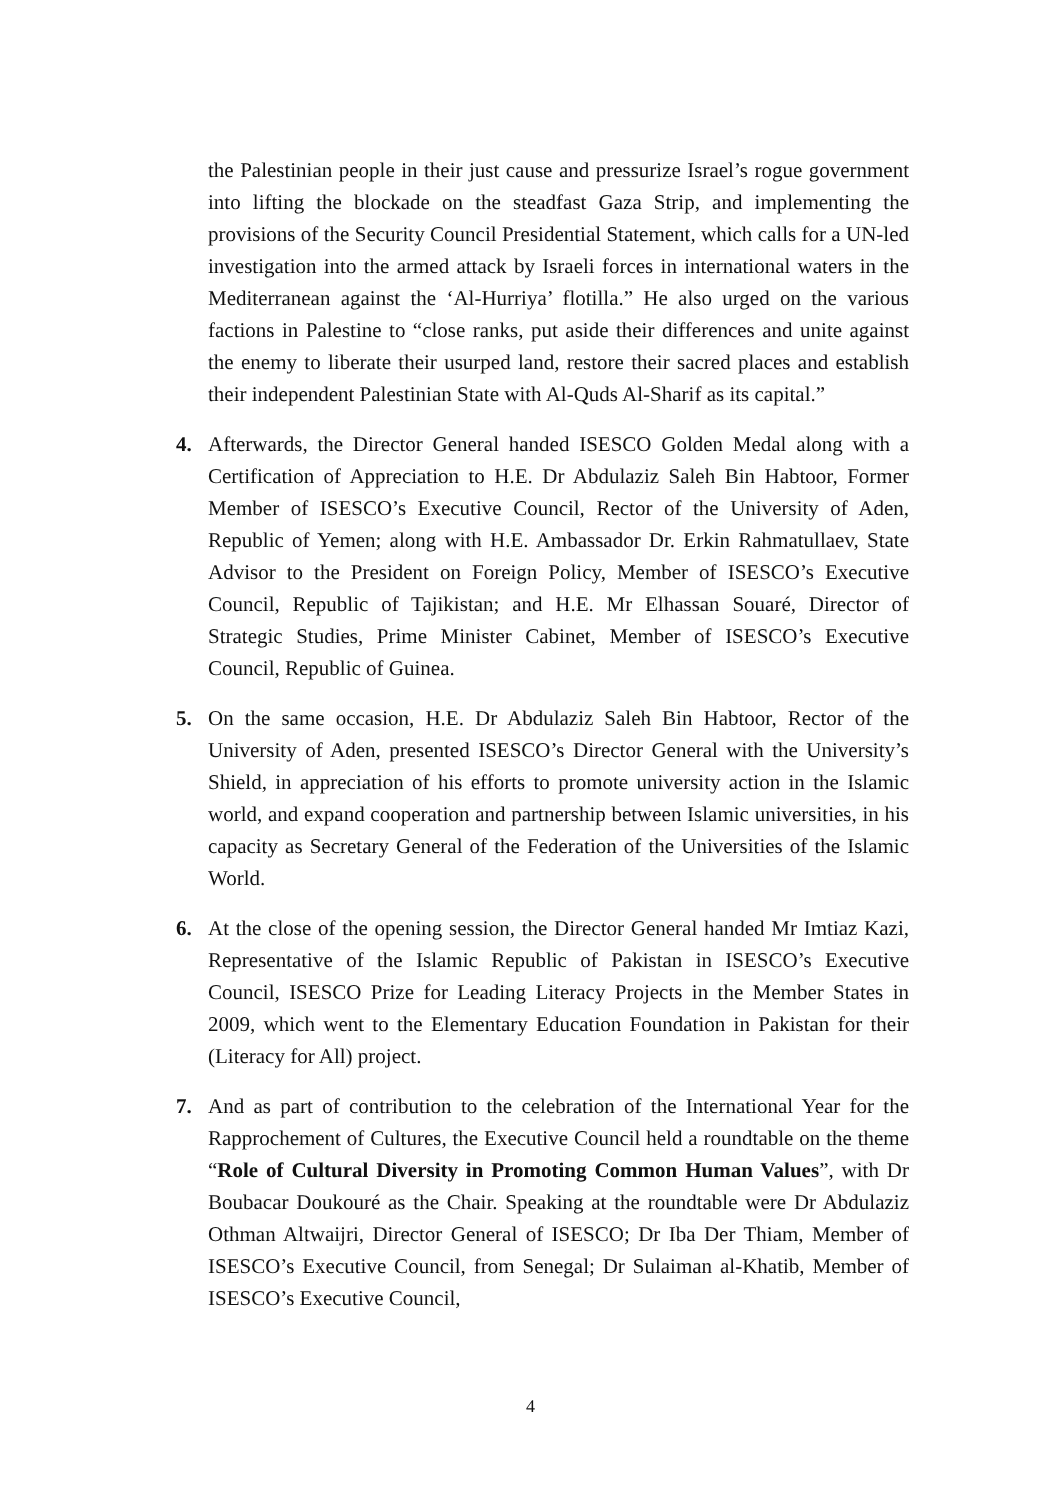the Palestinian people in their just cause and pressurize Israel’s rogue government into lifting the blockade on the steadfast Gaza Strip, and implementing the provisions of the Security Council Presidential Statement, which calls for a UN-led investigation into the armed attack by Israeli forces in international waters in the Mediterranean against the ‘Al-Hurriya’ flotilla.” He also urged on the various factions in Palestine to “close ranks, put aside their differences and unite against the enemy to liberate their usurped land, restore their sacred places and establish their independent Palestinian State with Al-Quds Al-Sharif as its capital.”
4. Afterwards, the Director General handed ISESCO Golden Medal along with a Certification of Appreciation to H.E. Dr Abdulaziz Saleh Bin Habtoor, Former Member of ISESCO’s Executive Council, Rector of the University of Aden, Republic of Yemen; along with H.E. Ambassador Dr. Erkin Rahmatullaev, State Advisor to the President on Foreign Policy, Member of ISESCO’s Executive Council, Republic of Tajikistan; and H.E. Mr Elhassan Souaré, Director of Strategic Studies, Prime Minister Cabinet, Member of ISESCO’s Executive Council, Republic of Guinea.
5. On the same occasion, H.E. Dr Abdulaziz Saleh Bin Habtoor, Rector of the University of Aden, presented ISESCO’s Director General with the University’s Shield, in appreciation of his efforts to promote university action in the Islamic world, and expand cooperation and partnership between Islamic universities, in his capacity as Secretary General of the Federation of the Universities of the Islamic World.
6. At the close of the opening session, the Director General handed Mr Imtiaz Kazi, Representative of the Islamic Republic of Pakistan in ISESCO’s Executive Council, ISESCO Prize for Leading Literacy Projects in the Member States in 2009, which went to the Elementary Education Foundation in Pakistan for their (Literacy for All) project.
7. And as part of contribution to the celebration of the International Year for the Rapprochement of Cultures, the Executive Council held a roundtable on the theme “Role of Cultural Diversity in Promoting Common Human Values”, with Dr Boubacar Doukouré as the Chair. Speaking at the roundtable were Dr Abdulaziz Othman Altwaijri, Director General of ISESCO; Dr Iba Der Thiam, Member of ISESCO’s Executive Council, from Senegal; Dr Sulaiman al-Khatib, Member of ISESCO’s Executive Council,
4